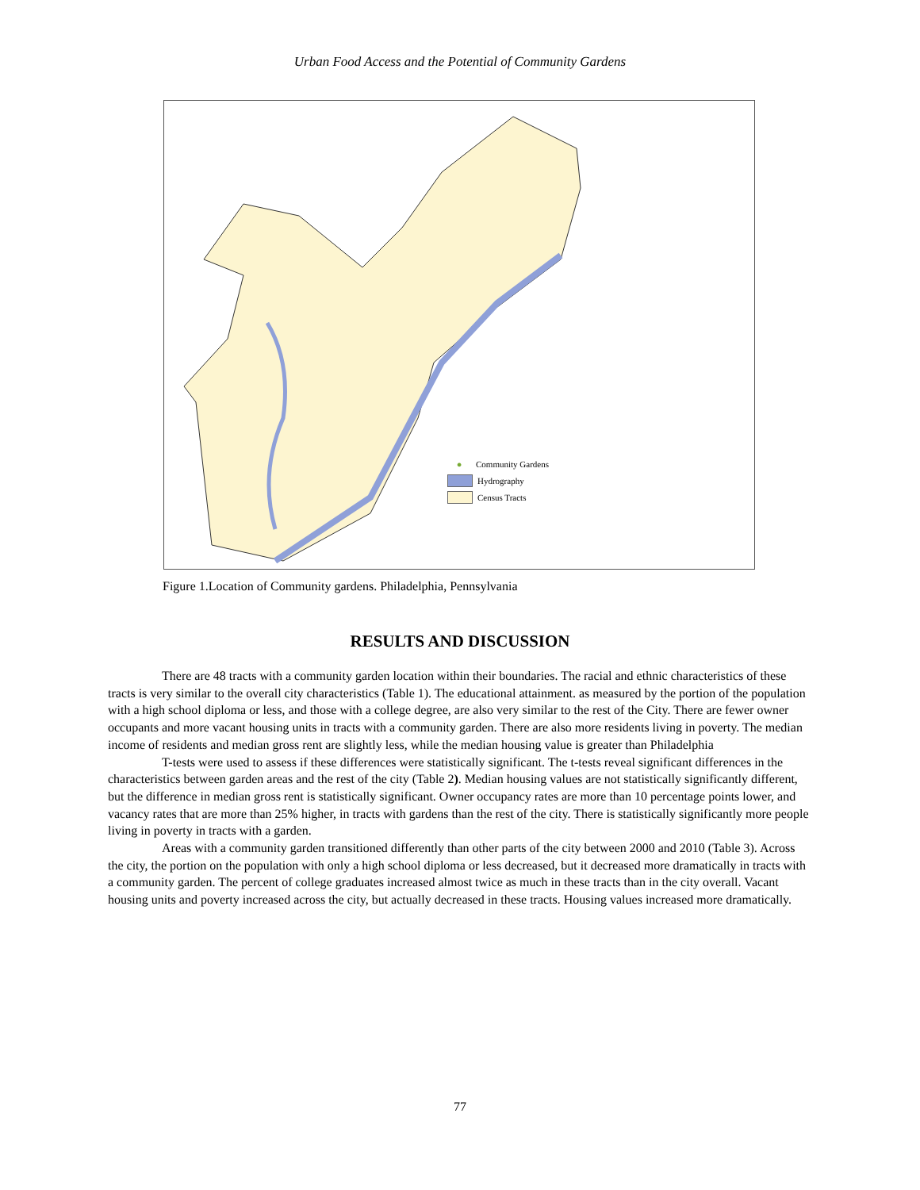Urban Food Access and the Potential of Community Gardens
● Community Gardens
Hydrography
Census Tracts
Figure 1.Location of Community gardens. Philadelphia, Pennsylvania
RESULTS AND DISCUSSION
There are 48 tracts with a community garden location within their boundaries. The racial and ethnic characteristics of these tracts is very similar to the overall city characteristics (Table 1). The educational attainment. as measured by the portion of the population with a high school diploma or less, and those with a college degree, are also very similar to the rest of the City. There are fewer owner occupants and more vacant housing units in tracts with a community garden. There are also more residents living in poverty. The median income of residents and median gross rent are slightly less, while the median housing value is greater than Philadelphia
T-tests were used to assess if these differences were statistically significant. The t-tests reveal significant differences in the characteristics between garden areas and the rest of the city (Table 2). Median housing values are not statistically significantly different, but the difference in median gross rent is statistically significant. Owner occupancy rates are more than 10 percentage points lower, and vacancy rates that are more than 25% higher, in tracts with gardens than the rest of the city. There is statistically significantly more people living in poverty in tracts with a garden.
Areas with a community garden transitioned differently than other parts of the city between 2000 and 2010 (Table 3). Across the city, the portion on the population with only a high school diploma or less decreased, but it decreased more dramatically in tracts with a community garden. The percent of college graduates increased almost twice as much in these tracts than in the city overall. Vacant housing units and poverty increased across the city, but actually decreased in these tracts. Housing values increased more dramatically.
77